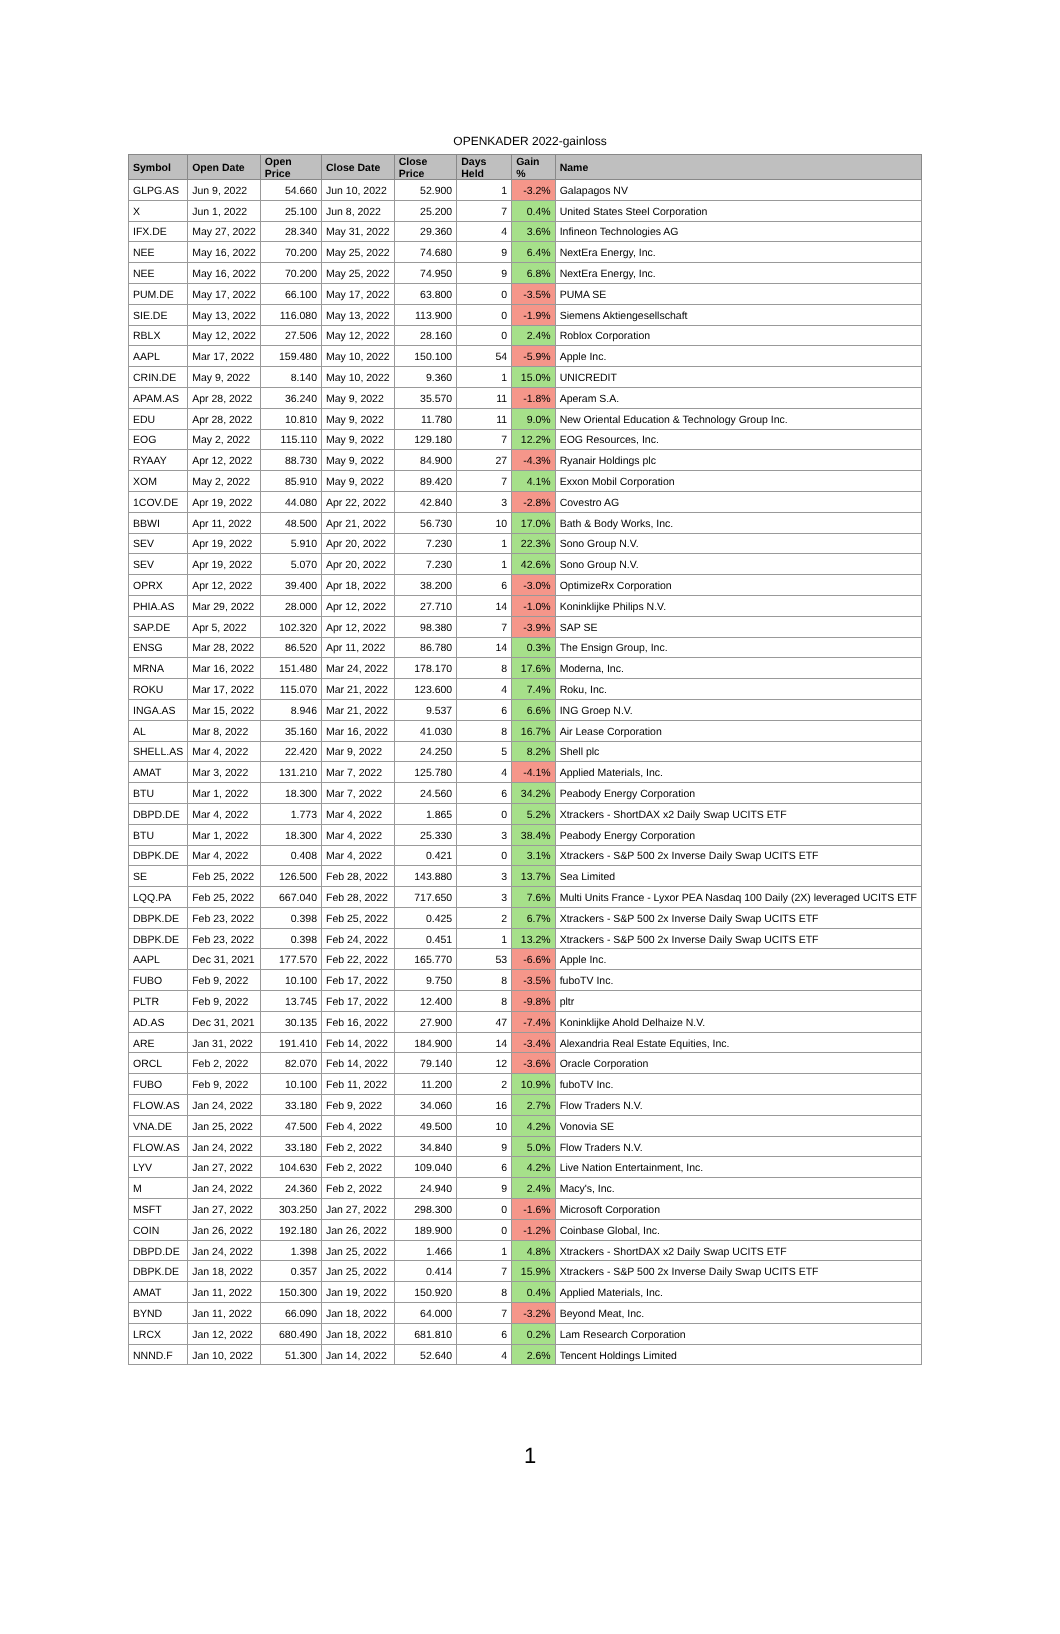OPENKADER 2022-gainloss
| Symbol | Open Date | Open Price | Close Date | Close Price | Days Held | Gain % | Name |
| --- | --- | --- | --- | --- | --- | --- | --- |
| GLPG.AS | Jun 9, 2022 | 54.660 | Jun 10, 2022 | 52.900 | 1 | -3.2% | Galapagos NV |
| X | Jun 1, 2022 | 25.100 | Jun 8, 2022 | 25.200 | 7 | 0.4% | United States Steel Corporation |
| IFX.DE | May 27, 2022 | 28.340 | May 31, 2022 | 29.360 | 4 | 3.6% | Infineon Technologies AG |
| NEE | May 16, 2022 | 70.200 | May 25, 2022 | 74.680 | 9 | 6.4% | NextEra Energy, Inc. |
| NEE | May 16, 2022 | 70.200 | May 25, 2022 | 74.950 | 9 | 6.8% | NextEra Energy, Inc. |
| PUM.DE | May 17, 2022 | 66.100 | May 17, 2022 | 63.800 | 0 | -3.5% | PUMA SE |
| SIE.DE | May 13, 2022 | 116.080 | May 13, 2022 | 113.900 | 0 | -1.9% | Siemens Aktiengesellschaft |
| RBLX | May 12, 2022 | 27.506 | May 12, 2022 | 28.160 | 0 | 2.4% | Roblox Corporation |
| AAPL | Mar 17, 2022 | 159.480 | May 10, 2022 | 150.100 | 54 | -5.9% | Apple Inc. |
| CRIN.DE | May 9, 2022 | 8.140 | May 10, 2022 | 9.360 | 1 | 15.0% | UNICREDIT |
| APAM.AS | Apr 28, 2022 | 36.240 | May 9, 2022 | 35.570 | 11 | -1.8% | Aperam S.A. |
| EDU | Apr 28, 2022 | 10.810 | May 9, 2022 | 11.780 | 11 | 9.0% | New Oriental Education & Technology Group Inc. |
| EOG | May 2, 2022 | 115.110 | May 9, 2022 | 129.180 | 7 | 12.2% | EOG Resources, Inc. |
| RYAAY | Apr 12, 2022 | 88.730 | May 9, 2022 | 84.900 | 27 | -4.3% | Ryanair Holdings plc |
| XOM | May 2, 2022 | 85.910 | May 9, 2022 | 89.420 | 7 | 4.1% | Exxon Mobil Corporation |
| 1COV.DE | Apr 19, 2022 | 44.080 | Apr 22, 2022 | 42.840 | 3 | -2.8% | Covestro AG |
| BBWI | Apr 11, 2022 | 48.500 | Apr 21, 2022 | 56.730 | 10 | 17.0% | Bath & Body Works, Inc. |
| SEV | Apr 19, 2022 | 5.910 | Apr 20, 2022 | 7.230 | 1 | 22.3% | Sono Group N.V. |
| SEV | Apr 19, 2022 | 5.070 | Apr 20, 2022 | 7.230 | 1 | 42.6% | Sono Group N.V. |
| OPRX | Apr 12, 2022 | 39.400 | Apr 18, 2022 | 38.200 | 6 | -3.0% | OptimizeRx Corporation |
| PHIA.AS | Mar 29, 2022 | 28.000 | Apr 12, 2022 | 27.710 | 14 | -1.0% | Koninklijke Philips N.V. |
| SAP.DE | Apr 5, 2022 | 102.320 | Apr 12, 2022 | 98.380 | 7 | -3.9% | SAP SE |
| ENSG | Mar 28, 2022 | 86.520 | Apr 11, 2022 | 86.780 | 14 | 0.3% | The Ensign Group, Inc. |
| MRNA | Mar 16, 2022 | 151.480 | Mar 24, 2022 | 178.170 | 8 | 17.6% | Moderna, Inc. |
| ROKU | Mar 17, 2022 | 115.070 | Mar 21, 2022 | 123.600 | 4 | 7.4% | Roku, Inc. |
| INGA.AS | Mar 15, 2022 | 8.946 | Mar 21, 2022 | 9.537 | 6 | 6.6% | ING Groep N.V. |
| AL | Mar 8, 2022 | 35.160 | Mar 16, 2022 | 41.030 | 8 | 16.7% | Air Lease Corporation |
| SHELL.AS | Mar 4, 2022 | 22.420 | Mar 9, 2022 | 24.250 | 5 | 8.2% | Shell plc |
| AMAT | Mar 3, 2022 | 131.210 | Mar 7, 2022 | 125.780 | 4 | -4.1% | Applied Materials, Inc. |
| BTU | Mar 1, 2022 | 18.300 | Mar 7, 2022 | 24.560 | 6 | 34.2% | Peabody Energy Corporation |
| DBPD.DE | Mar 4, 2022 | 1.773 | Mar 4, 2022 | 1.865 | 0 | 5.2% | Xtrackers - ShortDAX x2 Daily Swap UCITS ETF |
| BTU | Mar 1, 2022 | 18.300 | Mar 4, 2022 | 25.330 | 3 | 38.4% | Peabody Energy Corporation |
| DBPK.DE | Mar 4, 2022 | 0.408 | Mar 4, 2022 | 0.421 | 0 | 3.1% | Xtrackers - S&P 500 2x Inverse Daily Swap UCITS ETF |
| SE | Feb 25, 2022 | 126.500 | Feb 28, 2022 | 143.880 | 3 | 13.7% | Sea Limited |
| LQQ.PA | Feb 25, 2022 | 667.040 | Feb 28, 2022 | 717.650 | 3 | 7.6% | Multi Units France - Lyxor PEA Nasdaq 100 Daily (2X) leveraged UCITS ETF |
| DBPK.DE | Feb 23, 2022 | 0.398 | Feb 25, 2022 | 0.425 | 2 | 6.7% | Xtrackers - S&P 500 2x Inverse Daily Swap UCITS ETF |
| DBPK.DE | Feb 23, 2022 | 0.398 | Feb 24, 2022 | 0.451 | 1 | 13.2% | Xtrackers - S&P 500 2x Inverse Daily Swap UCITS ETF |
| AAPL | Dec 31, 2021 | 177.570 | Feb 22, 2022 | 165.770 | 53 | -6.6% | Apple Inc. |
| FUBO | Feb 9, 2022 | 10.100 | Feb 17, 2022 | 9.750 | 8 | -3.5% | fuboTV Inc. |
| PLTR | Feb 9, 2022 | 13.745 | Feb 17, 2022 | 12.400 | 8 | -9.8% | pltr |
| AD.AS | Dec 31, 2021 | 30.135 | Feb 16, 2022 | 27.900 | 47 | -7.4% | Koninklijke Ahold Delhaize N.V. |
| ARE | Jan 31, 2022 | 191.410 | Feb 14, 2022 | 184.900 | 14 | -3.4% | Alexandria Real Estate Equities, Inc. |
| ORCL | Feb 2, 2022 | 82.070 | Feb 14, 2022 | 79.140 | 12 | -3.6% | Oracle Corporation |
| FUBO | Feb 9, 2022 | 10.100 | Feb 11, 2022 | 11.200 | 2 | 10.9% | fuboTV Inc. |
| FLOW.AS | Jan 24, 2022 | 33.180 | Feb 9, 2022 | 34.060 | 16 | 2.7% | Flow Traders N.V. |
| VNA.DE | Jan 25, 2022 | 47.500 | Feb 4, 2022 | 49.500 | 10 | 4.2% | Vonovia SE |
| FLOW.AS | Jan 24, 2022 | 33.180 | Feb 2, 2022 | 34.840 | 9 | 5.0% | Flow Traders N.V. |
| LYV | Jan 27, 2022 | 104.630 | Feb 2, 2022 | 109.040 | 6 | 4.2% | Live Nation Entertainment, Inc. |
| M | Jan 24, 2022 | 24.360 | Feb 2, 2022 | 24.940 | 9 | 2.4% | Macy's, Inc. |
| MSFT | Jan 27, 2022 | 303.250 | Jan 27, 2022 | 298.300 | 0 | -1.6% | Microsoft Corporation |
| COIN | Jan 26, 2022 | 192.180 | Jan 26, 2022 | 189.900 | 0 | -1.2% | Coinbase Global, Inc. |
| DBPD.DE | Jan 24, 2022 | 1.398 | Jan 25, 2022 | 1.466 | 1 | 4.8% | Xtrackers - ShortDAX x2 Daily Swap UCITS ETF |
| DBPK.DE | Jan 18, 2022 | 0.357 | Jan 25, 2022 | 0.414 | 7 | 15.9% | Xtrackers - S&P 500 2x Inverse Daily Swap UCITS ETF |
| AMAT | Jan 11, 2022 | 150.300 | Jan 19, 2022 | 150.920 | 8 | 0.4% | Applied Materials, Inc. |
| BYND | Jan 11, 2022 | 66.090 | Jan 18, 2022 | 64.000 | 7 | -3.2% | Beyond Meat, Inc. |
| LRCX | Jan 12, 2022 | 680.490 | Jan 18, 2022 | 681.810 | 6 | 0.2% | Lam Research Corporation |
| NNND.F | Jan 10, 2022 | 51.300 | Jan 14, 2022 | 52.640 | 4 | 2.6% | Tencent Holdings Limited |
1